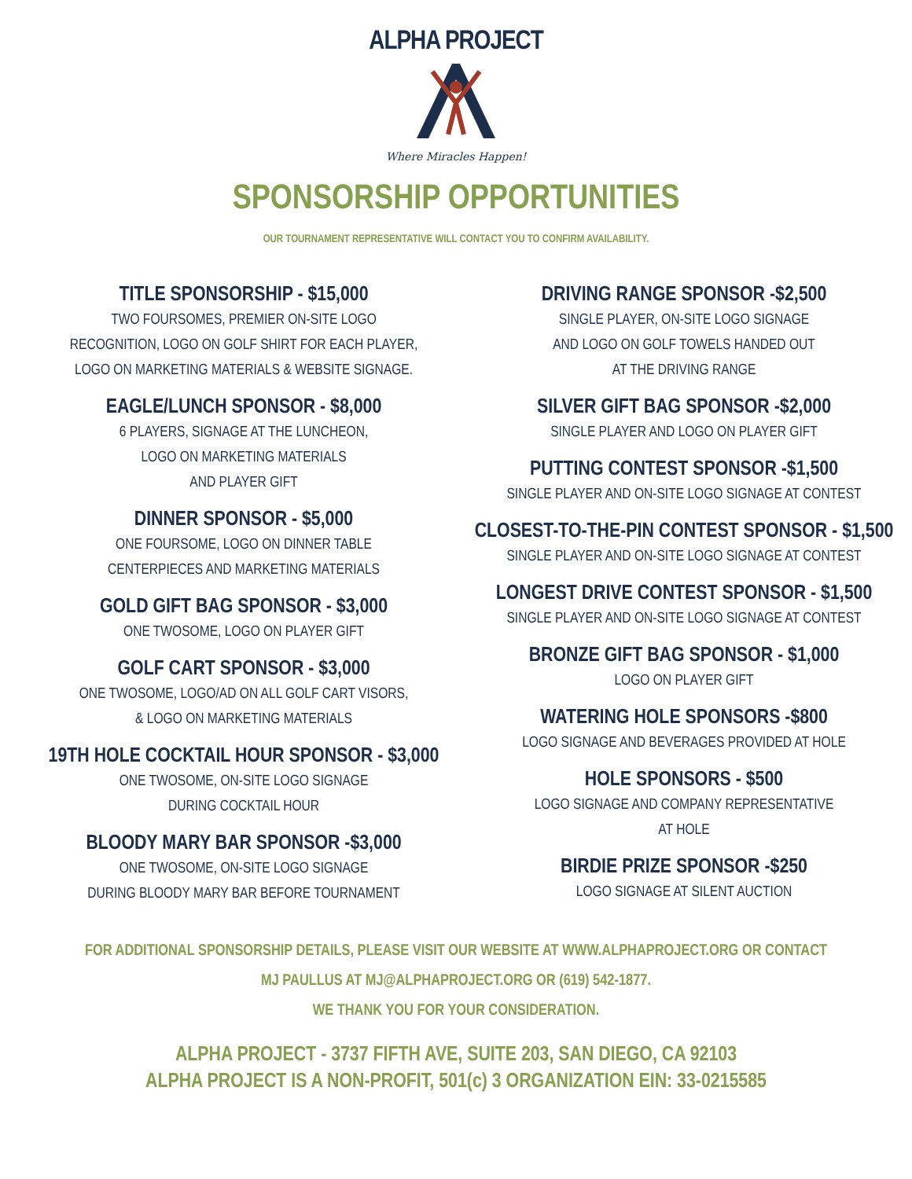ALPHA PROJECT
Where Miracles Happen!
SPONSORSHIP OPPORTUNITIES
OUR TOURNAMENT REPRESENTATIVE WILL CONTACT YOU TO CONFIRM AVAILABILITY.
TITLE SPONSORSHIP - $15,000
TWO FOURSOMES, PREMIER ON-SITE LOGO
RECOGNITION, LOGO ON GOLF SHIRT FOR EACH PLAYER,
LOGO ON MARKETING MATERIALS & WEBSITE SIGNAGE.
EAGLE/LUNCH SPONSOR - $8,000
6 PLAYERS, SIGNAGE AT THE LUNCHEON,
LOGO ON MARKETING MATERIALS
AND PLAYER GIFT
DINNER SPONSOR - $5,000
ONE FOURSOME, LOGO ON DINNER TABLE
CENTERPIECES AND MARKETING MATERIALS
GOLD GIFT BAG SPONSOR - $3,000
ONE TWOSOME, LOGO ON PLAYER GIFT
GOLF CART SPONSOR - $3,000
ONE TWOSOME, LOGO/AD ON ALL GOLF CART VISORS,
& LOGO ON MARKETING MATERIALS
19TH HOLE COCKTAIL HOUR SPONSOR - $3,000
ONE TWOSOME, ON-SITE LOGO SIGNAGE
DURING COCKTAIL HOUR
BLOODY MARY BAR SPONSOR -$3,000
ONE TWOSOME, ON-SITE LOGO SIGNAGE
DURING BLOODY MARY BAR BEFORE TOURNAMENT
DRIVING RANGE SPONSOR -$2,500
SINGLE PLAYER, ON-SITE LOGO SIGNAGE
AND LOGO ON GOLF TOWELS HANDED OUT
AT THE DRIVING RANGE
SILVER GIFT BAG SPONSOR -$2,000
SINGLE PLAYER AND LOGO ON PLAYER GIFT
PUTTING CONTEST SPONSOR -$1,500
SINGLE PLAYER AND ON-SITE LOGO SIGNAGE AT CONTEST
CLOSEST-TO-THE-PIN CONTEST SPONSOR - $1,500
SINGLE PLAYER AND ON-SITE LOGO SIGNAGE AT CONTEST
LONGEST DRIVE CONTEST SPONSOR - $1,500
SINGLE PLAYER AND ON-SITE LOGO SIGNAGE AT CONTEST
BRONZE GIFT BAG SPONSOR - $1,000
LOGO ON PLAYER GIFT
WATERING HOLE SPONSORS -$800
LOGO SIGNAGE AND BEVERAGES PROVIDED AT HOLE
HOLE SPONSORS - $500
LOGO SIGNAGE AND COMPANY REPRESENTATIVE
AT HOLE
BIRDIE PRIZE SPONSOR -$250
LOGO SIGNAGE AT SILENT AUCTION
FOR ADDITIONAL SPONSORSHIP DETAILS, PLEASE VISIT OUR WEBSITE AT WWW.ALPHAPROJECT.ORG OR CONTACT
MJ PAULLUS AT MJ@ALPHAPROJECT.ORG OR (619) 542-1877.
WE THANK YOU FOR YOUR CONSIDERATION.
ALPHA PROJECT - 3737 FIFTH AVE, SUITE 203, SAN DIEGO, CA 92103
ALPHA PROJECT IS A NON-PROFIT, 501(c) 3 ORGANIZATION EIN: 33-0215585